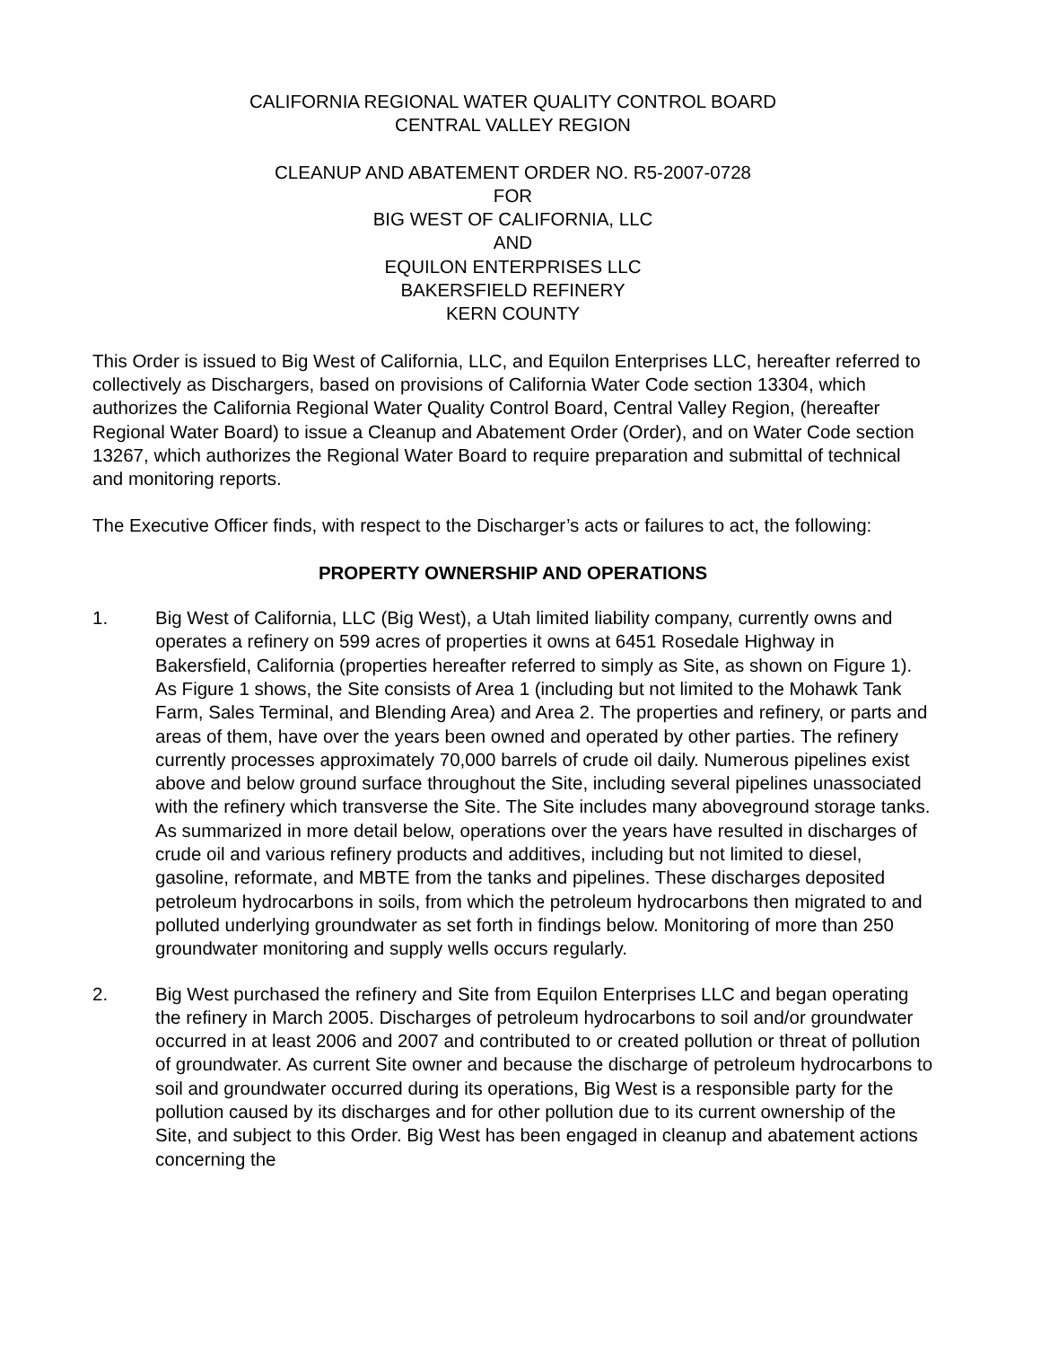CALIFORNIA REGIONAL WATER QUALITY CONTROL BOARD
CENTRAL VALLEY REGION
CLEANUP AND ABATEMENT ORDER NO. R5-2007-0728
FOR
BIG WEST OF CALIFORNIA, LLC
AND
EQUILON ENTERPRISES LLC
BAKERSFIELD REFINERY
KERN COUNTY
This Order is issued to Big West of California, LLC, and Equilon Enterprises LLC, hereafter referred to collectively as Dischargers, based on provisions of California Water Code section 13304, which authorizes the California Regional Water Quality Control Board, Central Valley Region, (hereafter Regional Water Board) to issue a Cleanup and Abatement Order (Order), and on Water Code section 13267, which authorizes the Regional Water Board to require preparation and submittal of technical and monitoring reports.
The Executive Officer finds, with respect to the Discharger’s acts or failures to act, the following:
PROPERTY OWNERSHIP AND OPERATIONS
1. Big West of California, LLC (Big West), a Utah limited liability company, currently owns and operates a refinery on 599 acres of properties it owns at 6451 Rosedale Highway in Bakersfield, California (properties hereafter referred to simply as Site, as shown on Figure 1). As Figure 1 shows, the Site consists of Area 1 (including but not limited to the Mohawk Tank Farm, Sales Terminal, and Blending Area) and Area 2. The properties and refinery, or parts and areas of them, have over the years been owned and operated by other parties. The refinery currently processes approximately 70,000 barrels of crude oil daily. Numerous pipelines exist above and below ground surface throughout the Site, including several pipelines unassociated with the refinery which transverse the Site. The Site includes many aboveground storage tanks. As summarized in more detail below, operations over the years have resulted in discharges of crude oil and various refinery products and additives, including but not limited to diesel, gasoline, reformate, and MBTE from the tanks and pipelines. These discharges deposited petroleum hydrocarbons in soils, from which the petroleum hydrocarbons then migrated to and polluted underlying groundwater as set forth in findings below. Monitoring of more than 250 groundwater monitoring and supply wells occurs regularly.
2. Big West purchased the refinery and Site from Equilon Enterprises LLC and began operating the refinery in March 2005. Discharges of petroleum hydrocarbons to soil and/or groundwater occurred in at least 2006 and 2007 and contributed to or created pollution or threat of pollution of groundwater. As current Site owner and because the discharge of petroleum hydrocarbons to soil and groundwater occurred during its operations, Big West is a responsible party for the pollution caused by its discharges and for other pollution due to its current ownership of the Site, and subject to this Order. Big West has been engaged in cleanup and abatement actions concerning the